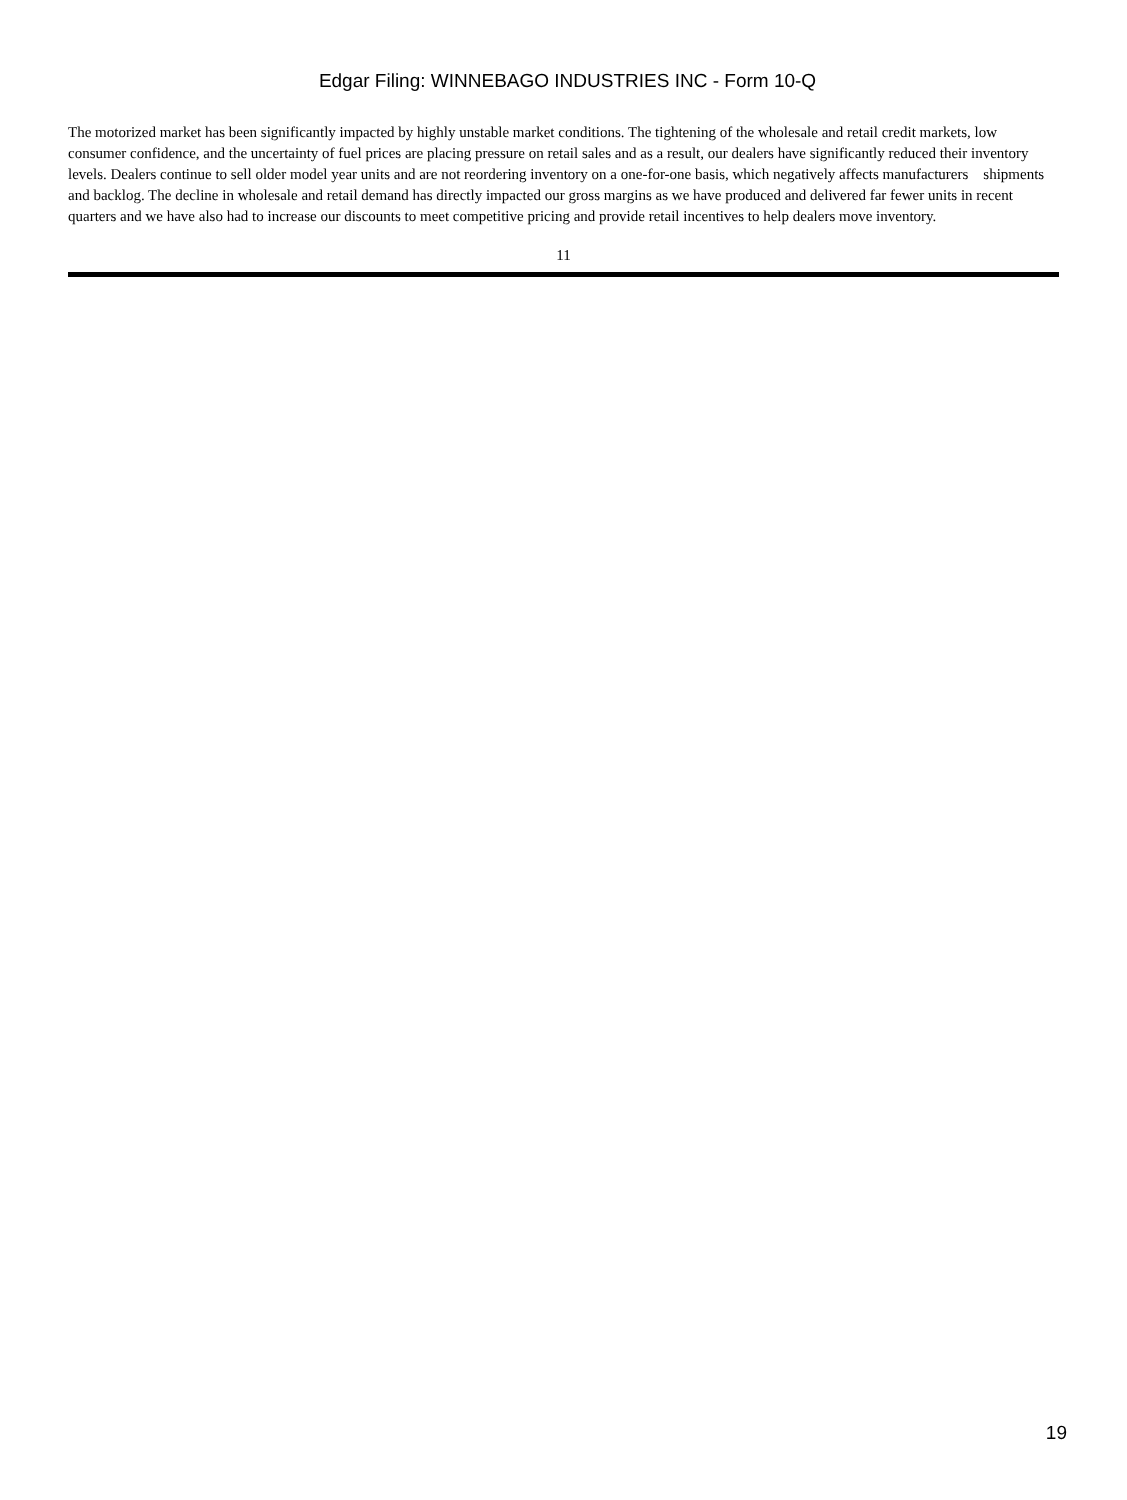Edgar Filing: WINNEBAGO INDUSTRIES INC - Form 10-Q
The motorized market has been significantly impacted by highly unstable market conditions. The tightening of the wholesale and retail credit markets, low consumer confidence, and the uncertainty of fuel prices are placing pressure on retail sales and as a result, our dealers have significantly reduced their inventory levels. Dealers continue to sell older model year units and are not reordering inventory on a one-for-one basis, which negatively affects manufacturers shipments and backlog. The decline in wholesale and retail demand has directly impacted our gross margins as we have produced and delivered far fewer units in recent quarters and we have also had to increase our discounts to meet competitive pricing and provide retail incentives to help dealers move inventory.
11
19